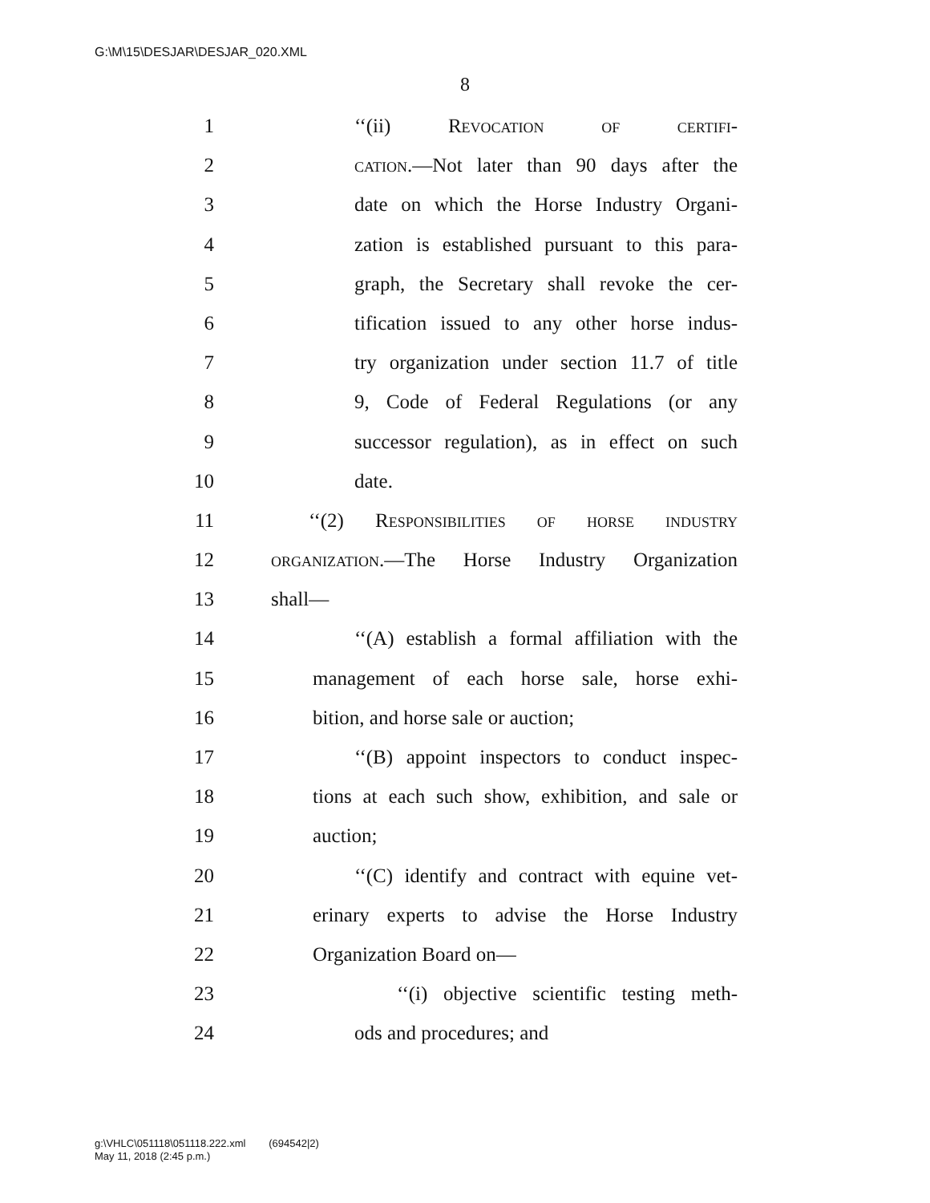G:\M\15\DESJAR\DESJAR_020.XML
8
1 ‘‘(ii) Revocation of certifi-
2 cation.—Not later than 90 days after the
3 date on which the Horse Industry Organi-
4 zation is established pursuant to this para-
5 graph, the Secretary shall revoke the cer-
6 tification issued to any other horse indus-
7 try organization under section 11.7 of title
8 9, Code of Federal Regulations (or any
9 successor regulation), as in effect on such
10 date.
11 ‘‘(2) Responsibilities of horse industry
12 organization.—The Horse Industry Organization
13 shall—
14 ‘‘(A) establish a formal affiliation with the
15 management of each horse sale, horse exhi-
16 bition, and horse sale or auction;
17 ‘‘(B) appoint inspectors to conduct inspec-
18 tions at each such show, exhibition, and sale or
19 auction;
20 ‘‘(C) identify and contract with equine vet-
21 erinary experts to advise the Horse Industry
22 Organization Board on—
23 ‘‘(i) objective scientific testing meth-
24 ods and procedures; and
g:\VHLC\051118\051118.222.xml (694542|2)
May 11, 2018 (2:45 p.m.)